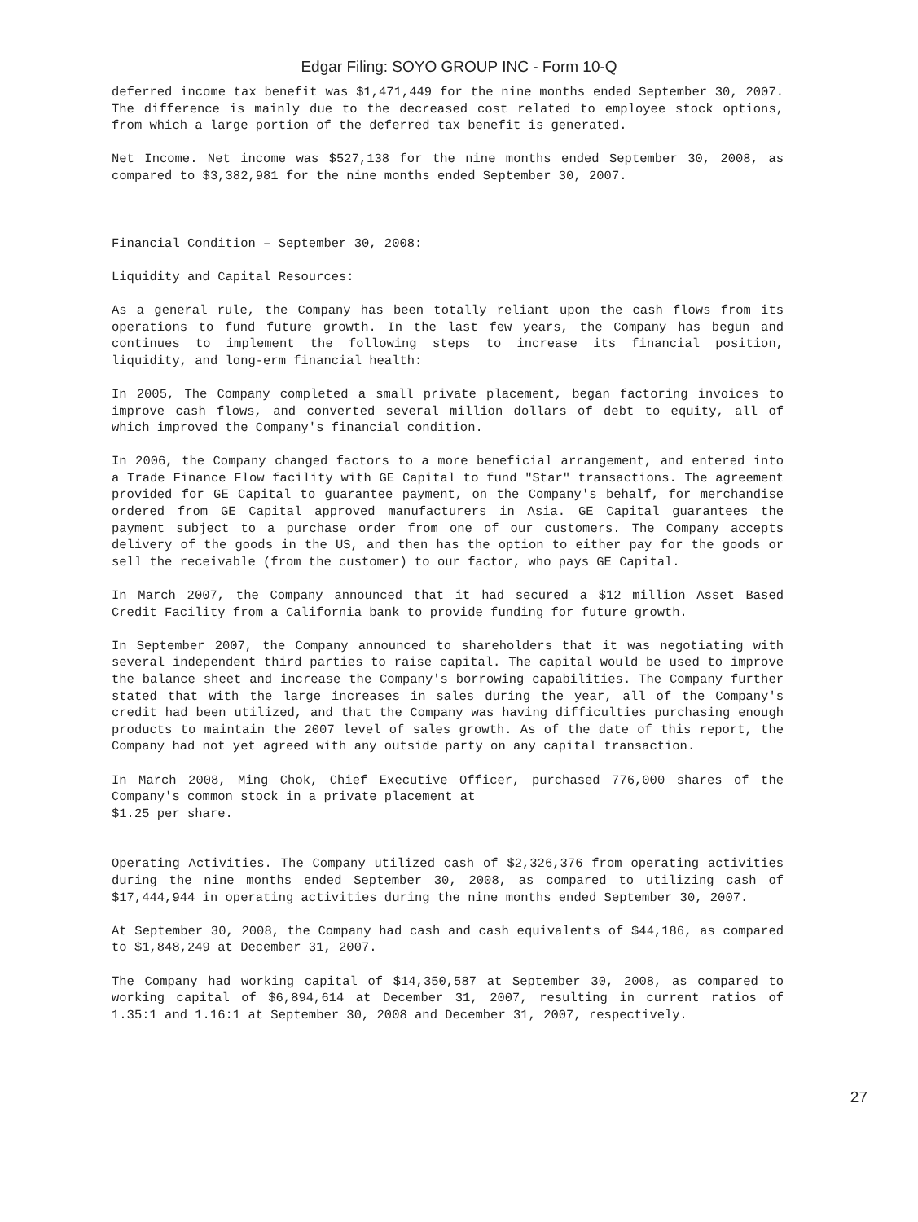Edgar Filing: SOYO GROUP INC - Form 10-Q
deferred income tax benefit was $1,471,449 for the nine months ended September 30, 2007. The difference is mainly due to the decreased cost related to employee stock options, from which a large portion of the deferred tax benefit is generated.
Net Income. Net income was $527,138 for the nine months ended September 30, 2008, as compared to $3,382,981 for the nine months ended September 30, 2007.
Financial Condition – September 30, 2008:
Liquidity and Capital Resources:
As a general rule, the Company has been totally reliant upon the cash flows from its operations to fund future growth. In the last few years, the Company has begun and continues to implement the following steps to increase its financial position, liquidity, and long-erm financial health:
In 2005, The Company completed a small private placement, began factoring invoices to improve cash flows, and converted several million dollars of debt to equity, all of which improved the Company's financial condition.
In 2006, the Company changed factors to a more beneficial arrangement, and entered into a Trade Finance Flow facility with GE Capital to fund "Star" transactions. The agreement provided for GE Capital to guarantee payment, on the Company's behalf, for merchandise ordered from GE Capital approved manufacturers in Asia. GE Capital guarantees the payment subject to a purchase order from one of our customers. The Company accepts delivery of the goods in the US, and then has the option to either pay for the goods or sell the receivable (from the customer) to our factor, who pays GE Capital.
In March 2007, the Company announced that it had secured a $12 million Asset Based Credit Facility from a California bank to provide funding for future growth.
In September 2007, the Company announced to shareholders that it was negotiating with several independent third parties to raise capital. The capital would be used to improve the balance sheet and increase the Company's borrowing capabilities. The Company further stated that with the large increases in sales during the year, all of the Company's credit had been utilized, and that the Company was having difficulties purchasing enough products to maintain the 2007 level of sales growth. As of the date of this report, the Company had not yet agreed with any outside party on any capital transaction.
In March 2008, Ming Chok, Chief Executive Officer, purchased 776,000 shares of the Company's common stock in a private placement at
$1.25 per share.
Operating Activities. The Company utilized cash of $2,326,376 from operating activities during the nine months ended September 30, 2008, as compared to utilizing cash of $17,444,944 in operating activities during the nine months ended September 30, 2007.
At September 30, 2008, the Company had cash and cash equivalents of $44,186, as compared to $1,848,249 at December 31, 2007.
The Company had working capital of $14,350,587 at September 30, 2008, as compared to working capital of $6,894,614 at December 31, 2007, resulting in current ratios of 1.35:1 and 1.16:1 at September 30, 2008 and December 31, 2007, respectively.
27